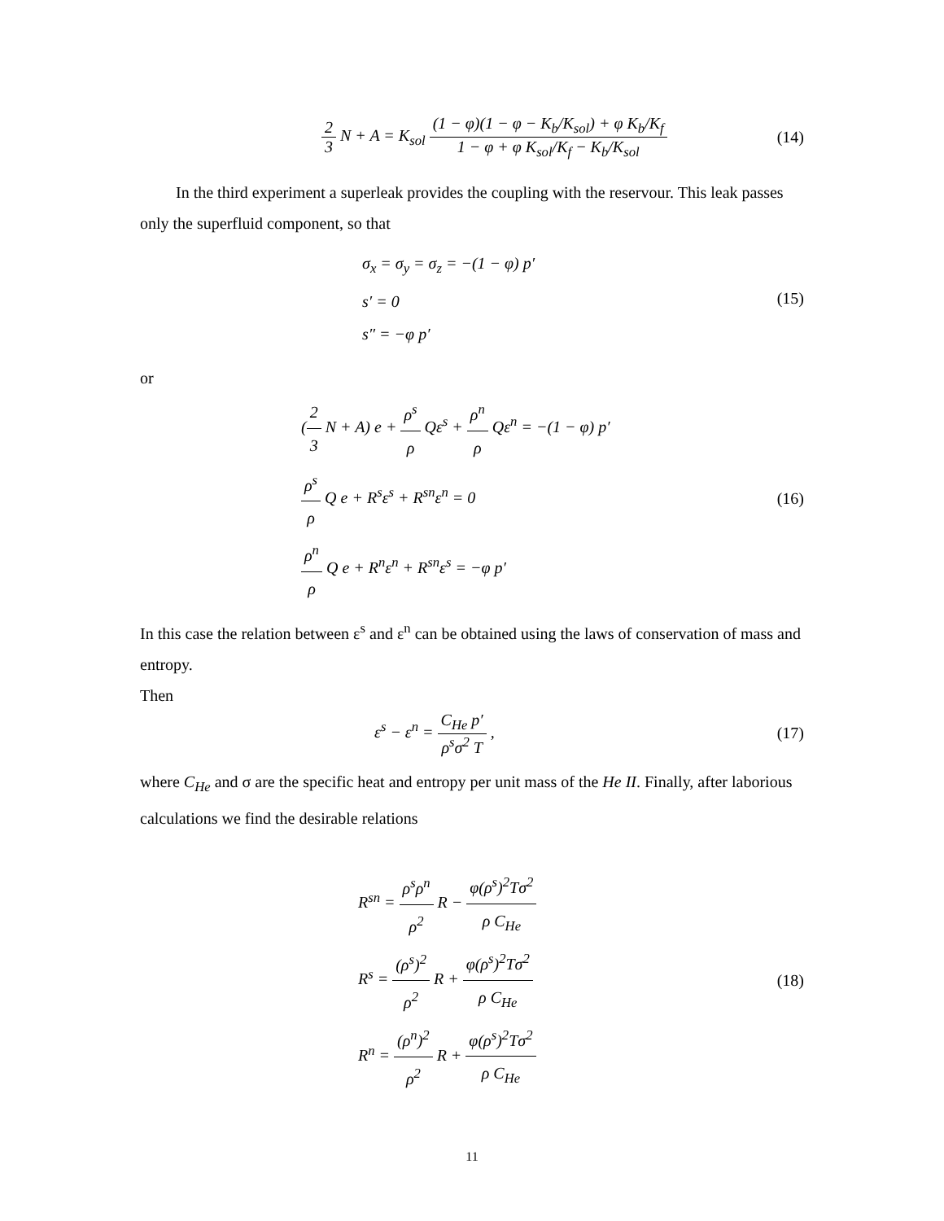2 3 N + A = K<sub>sol</sub> (1 − φ)(1 − φ − K<sub>b</sub>/K<sub>sol</sub>) + φ K<sub>b</sub>/K<sub>f</sub> 1 − φ + φ K<sub>sol</sub>/K<sub>f</sub> − K<sub>b</sub>/K<sub>sol</sub>
(14)
In the third experiment a superleak provides the coupling with the reservour. This leak passes only the superfluid component, so that
σ<sub>x</sub> = σ<sub>y</sub> = σ<sub>z</sub> = −(1 − φ) p′
s′ = 0
s″ = −φ p′
(15)
or
(2 3 N + A) e + ρ<sup>s</sup> ρ Qε<sup>s</sup> + ρ<sup>n</sup> ρ Qε<sup>n</sup> = −(1 − φ) p′
ρ<sup>s</sup> ρ Q e + R<sup>s</sup>ε<sup>s</sup> + R<sup>sn</sup>ε<sup>n</sup> = 0
ρ<sup>n</sup> ρ Q e + R<sup>n</sup>ε<sup>n</sup> + R<sup>sn</sup>ε<sup>s</sup> = −φ p′
(16)
In this case the relation between ε<sup>s</sup> and ε<sup>n</sup> can be obtained using the laws of conservation of mass and entropy.
Then
ε<sup>s</sup> − ε<sup>n</sup> = C<sub>He</sub> p′ ρ<sup>s</sup>σ<sup>2</sup> T , (17)
where C<sub>He</sub> and σ are the specific heat and entropy per unit mass of the He II. Finally, after laborious calculations we find the desirable relations
R<sup>sn</sup> = ρ<sup>s</sup>ρ<sup>n</sup> ρ<sup>2</sup> R − φ(ρ<sup>s</sup>)<sup>2</sup>Tσ<sup>2</sup> ρ C<sub>He</sub>
R<sup>s</sup> = (ρ<sup>s</sup>)<sup>2</sup> ρ<sup>2</sup> R + φ(ρ<sup>s</sup>)<sup>2</sup>Tσ<sup>2</sup> ρ C<sub>He</sub>
R<sup>n</sup> = (ρ<sup>n</sup>)<sup>2</sup> ρ<sup>2</sup> R + φ(ρ<sup>s</sup>)<sup>2</sup>Tσ<sup>2</sup> ρ C<sub>He</sub>
(18)
11